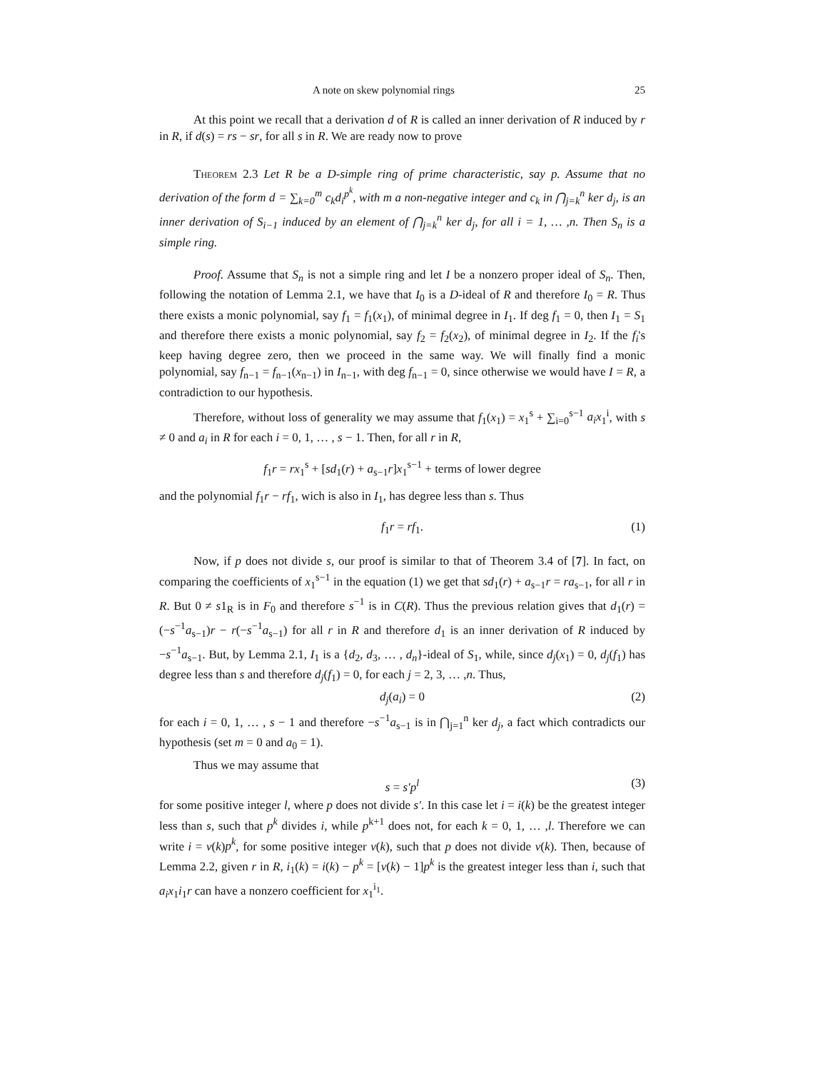A note on skew polynomial rings 25
At this point we recall that a derivation d of R is called an inner derivation of R induced by r in R, if d(s) = rs − sr, for all s in R. We are ready now to prove
Theorem 2.3 Let R be a D-simple ring of prime characteristic, say p. Assume that no derivation of the form d = ∑<sub>k=0</sub><sup>m</sup> c<sub>k</sub>d<sub>i</sub><sup>p<sup>k</sup></sup>, with m a non-negative integer and c<sub>k</sub> in ⋂<sub>j=k</sub><sup>n</sup> ker d<sub>j</sub>, is an inner derivation of S<sub>i−1</sub> induced by an element of ⋂<sub>j=k</sub><sup>n</sup> ker d<sub>j</sub>, for all i = 1, … ,n. Then S<sub>n</sub> is a simple ring.
Proof. Assume that S<sub>n</sub> is not a simple ring and let I be a nonzero proper ideal of S<sub>n</sub>. Then, following the notation of Lemma 2.1, we have that I<sub>0</sub> is a D-ideal of R and therefore I<sub>0</sub> = R. Thus there exists a monic polynomial, say f<sub>1</sub> = f<sub>1</sub>(x<sub>1</sub>), of minimal degree in I<sub>1</sub>. If deg f<sub>1</sub> = 0, then I<sub>1</sub> = S<sub>1</sub> and therefore there exists a monic polynomial, say f<sub>2</sub> = f<sub>2</sub>(x<sub>2</sub>), of minimal degree in I<sub>2</sub>. If the f<sub>i</sub>'s keep having degree zero, then we proceed in the same way. We will finally find a monic polynomial, say f<sub>n−1</sub> = f<sub>n−1</sub>(x<sub>n−1</sub>) in I<sub>n−1</sub>, with deg f<sub>n−1</sub> = 0, since otherwise we would have I = R, a contradiction to our hypothesis.
Therefore, without loss of generality we may assume that f<sub>1</sub>(x<sub>1</sub>) = x<sub>1</sub><sup>s</sup> + ∑<sub>i=0</sub><sup>s−1</sup> a<sub>i</sub>x<sub>1</sub><sup>i</sup>, with s ≠ 0 and a<sub>i</sub> in R for each i = 0, 1, … , s − 1. Then, for all r in R,
f<sub>1</sub>r = rx<sub>1</sub><sup>s</sup> + [sd<sub>1</sub>(r) + a<sub>s−1</sub>r]x<sub>1</sub><sup>s−1</sup> + terms of lower degree
and the polynomial f<sub>1</sub>r − rf<sub>1</sub>, wich is also in I<sub>1</sub>, has degree less than s. Thus
f<sub>1</sub>r = rf<sub>1</sub>. (1)
Now, if p does not divide s, our proof is similar to that of Theorem 3.4 of [7]. In fact, on comparing the coefficients of x<sub>1</sub><sup>s−1</sup> in the equation (1) we get that sd<sub>1</sub>(r) + a<sub>s−1</sub>r = ra<sub>s−1</sub>, for all r in R. But 0 ≠ s1<sub>R</sub> is in F<sub>0</sub> and therefore s<sup>−1</sup> is in C(R). Thus the previous relation gives that d<sub>1</sub>(r) = (−s<sup>−1</sup>a<sub>s−1</sub>)r − r(−s<sup>−1</sup>a<sub>s−1</sub>) for all r in R and therefore d<sub>1</sub> is an inner derivation of R induced by −s<sup>−1</sup>a<sub>s−1</sub>. But, by Lemma 2.1, I<sub>1</sub> is a {d<sub>2</sub>, d<sub>3</sub>, … , d<sub>n</sub>}-ideal of S<sub>1</sub>, while, since d<sub>j</sub>(x<sub>1</sub>) = 0, d<sub>j</sub>(f<sub>1</sub>) has degree less than s and therefore d<sub>j</sub>(f<sub>1</sub>) = 0, for each j = 2, 3, … ,n. Thus,
d<sub>j</sub>(a<sub>i</sub>) = 0 (2)
for each i = 0, 1, … , s − 1 and therefore −s<sup>−1</sup>a<sub>s−1</sub> is in ⋂<sub>j=1</sub><sup>n</sup> ker d<sub>j</sub>, a fact which contradicts our hypothesis (set m = 0 and a<sub>0</sub> = 1).
Thus we may assume that
s = s′p<sup>l</sup> (3)
for some positive integer l, where p does not divide s′. In this case let i = i(k) be the greatest integer less than s, such that p<sup>k</sup> divides i, while p<sup>k+1</sup> does not, for each k = 0, 1, … ,l. Therefore we can write i = v(k)p<sup>k</sup>, for some positive integer v(k), such that p does not divide v(k). Then, because of Lemma 2.2, given r in R, i<sub>1</sub>(k) = i(k) − p<sup>k</sup> = [v(k) − 1]p<sup>k</sup> is the greatest integer less than i, such that a<sub>i</sub>x<sub>1</sub>i<sub>1</sub>r can have a nonzero coefficient for x<sub>1</sub><sup>i<sub>1</sub></sup>.